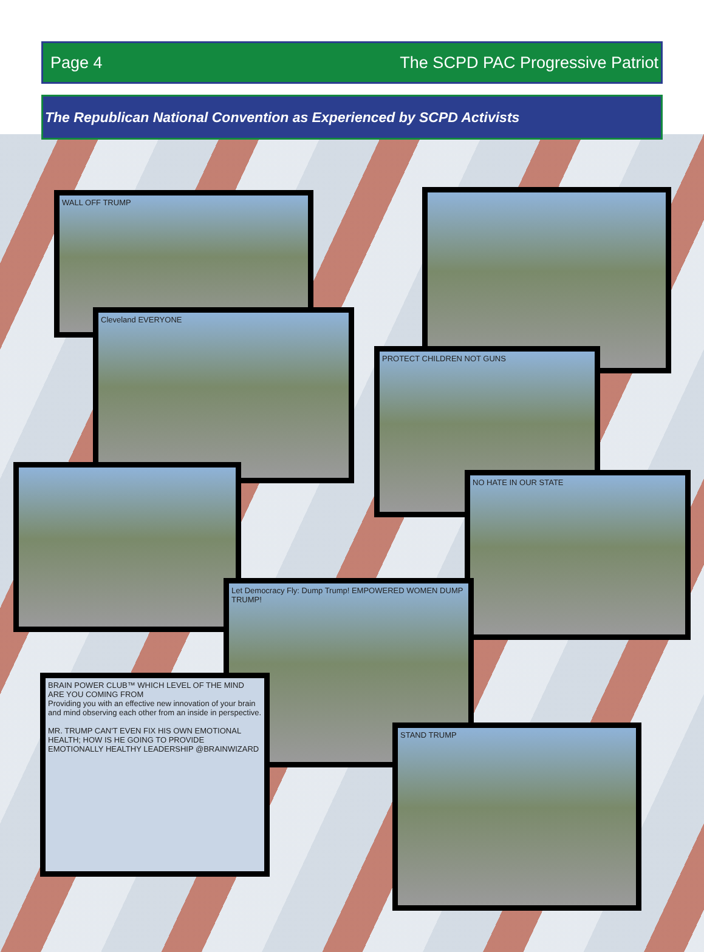Page 4 The SCPD PAC Progressive Patriot
The Republican National Convention as Experienced by SCPD Activists
WALL OFF TRUMP
Cleveland EVERYONE
PROTECT CHILDREN NOT GUNS
NO HATE IN OUR STATE
Let Democracy Fly: Dump Trump! EMPOWERED WOMEN DUMP TRUMP!
BRAIN POWER CLUB™ WHICH LEVEL OF THE MIND ARE YOU COMING FROM
Providing you with an effective new innovation of your brain and mind observing each other from an inside in perspective.
MR. TRUMP CAN'T EVEN FIX HIS OWN EMOTIONAL HEALTH; HOW IS HE GOING TO PROVIDE EMOTIONALLY HEALTHY LEADERSHIP @BRAINWIZARD
STAND TRUMP